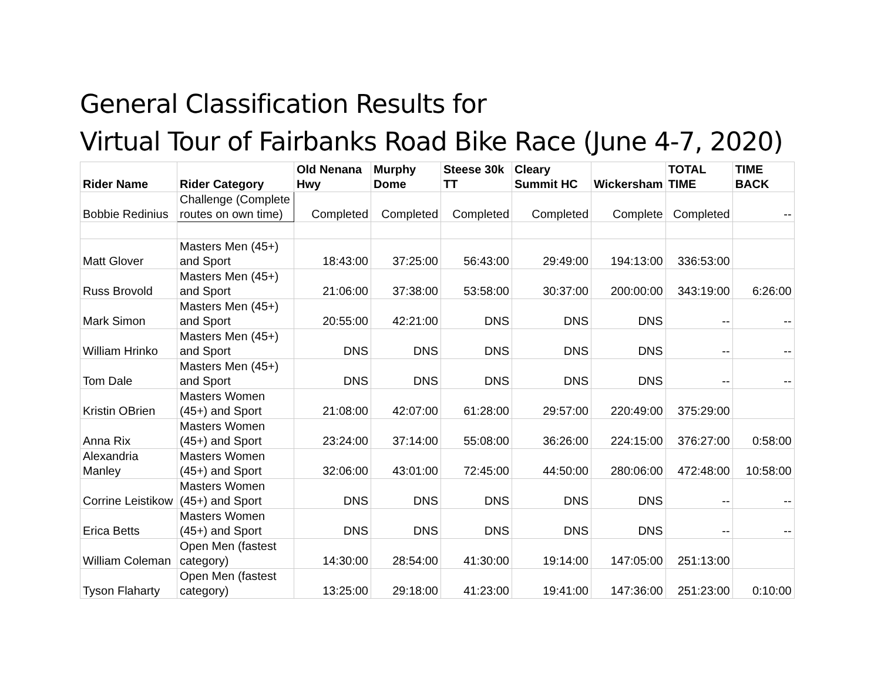General Classification Results for
Virtual Tour of Fairbanks Road Bike Race (June 4-7, 2020)
| Rider Name | Rider Category | Old Nenana Hwy | Murphy Dome | Steese 30k TT | Cleary Summit HC | Wickersham | TOTAL TIME | TIME BACK |
| --- | --- | --- | --- | --- | --- | --- | --- | --- |
| Bobbie Redinius | Challenge (Complete routes on own time) | Completed | Completed | Completed | Completed | Complete | Completed | -- |
| Matt Glover | Masters Men (45+) and Sport | 18:43:00 | 37:25:00 | 56:43:00 | 29:49:00 | 194:13:00 | 336:53:00 | |
| Russ Brovold | Masters Men (45+) and Sport | 21:06:00 | 37:38:00 | 53:58:00 | 30:37:00 | 200:00:00 | 343:19:00 | 6:26:00 |
| Mark Simon | Masters Men (45+) and Sport | 20:55:00 | 42:21:00 | DNS | DNS | DNS | -- | -- |
| William Hrinko | Masters Men (45+) and Sport | DNS | DNS | DNS | DNS | DNS | -- | -- |
| Tom Dale | Masters Men (45+) and Sport | DNS | DNS | DNS | DNS | DNS | -- | -- |
| Kristin OBrien | Masters Women (45+) and Sport | 21:08:00 | 42:07:00 | 61:28:00 | 29:57:00 | 220:49:00 | 375:29:00 | |
| Anna Rix | Masters Women (45+) and Sport | 23:24:00 | 37:14:00 | 55:08:00 | 36:26:00 | 224:15:00 | 376:27:00 | 0:58:00 |
| Alexandria Manley | Masters Women (45+) and Sport | 32:06:00 | 43:01:00 | 72:45:00 | 44:50:00 | 280:06:00 | 472:48:00 | 10:58:00 |
| Corrine Leistikow | Masters Women (45+) and Sport | DNS | DNS | DNS | DNS | DNS | -- | -- |
| Erica Betts | Masters Women (45+) and Sport | DNS | DNS | DNS | DNS | DNS | -- | -- |
| William Coleman | Open Men (fastest category) | 14:30:00 | 28:54:00 | 41:30:00 | 19:14:00 | 147:05:00 | 251:13:00 | |
| Tyson Flaharty | Open Men (fastest category) | 13:25:00 | 29:18:00 | 41:23:00 | 19:41:00 | 147:36:00 | 251:23:00 | 0:10:00 |